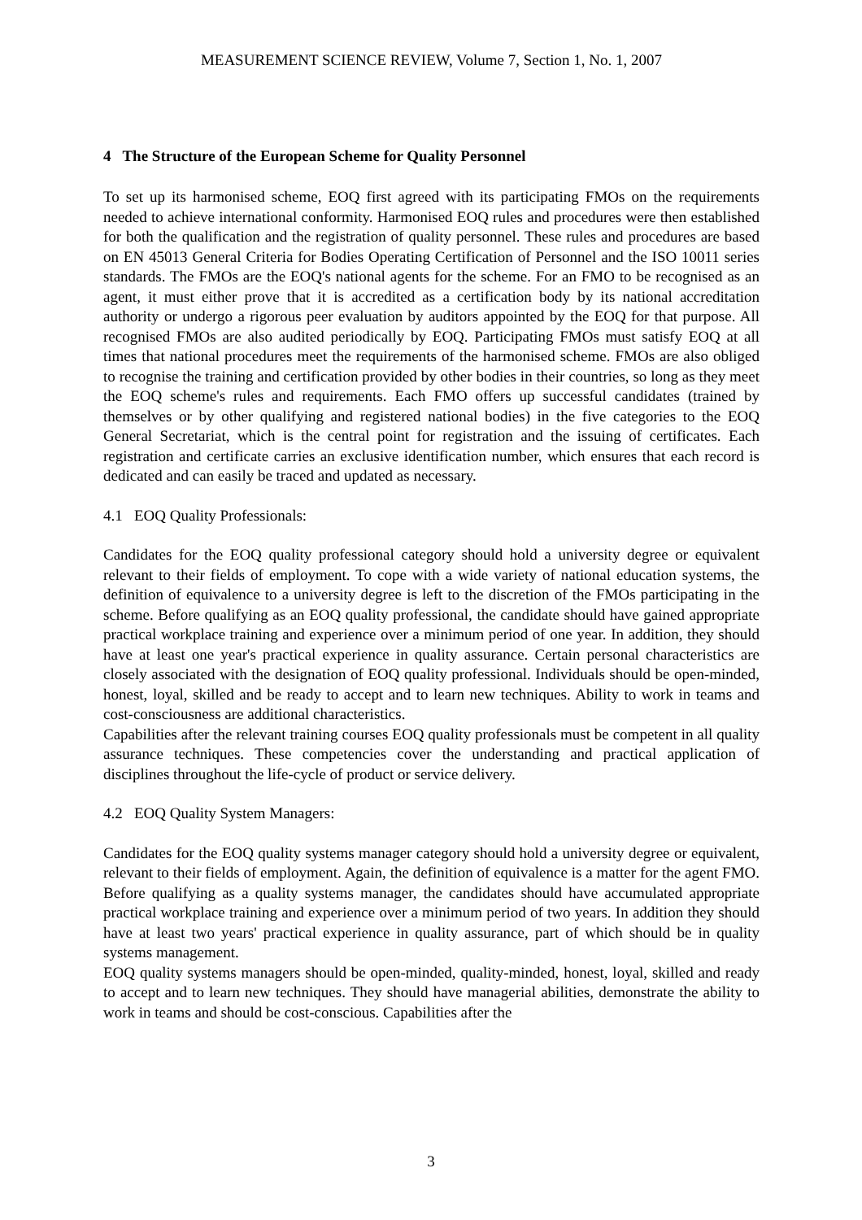MEASUREMENT SCIENCE REVIEW, Volume 7, Section 1, No. 1, 2007
4 The Structure of the European Scheme for Quality Personnel
To set up its harmonised scheme, EOQ first agreed with its participating FMOs on the requirements needed to achieve international conformity. Harmonised EOQ rules and procedures were then established for both the qualification and the registration of quality personnel. These rules and procedures are based on EN 45013 General Criteria for Bodies Operating Certification of Personnel and the ISO 10011 series standards. The FMOs are the EOQ's national agents for the scheme. For an FMO to be recognised as an agent, it must either prove that it is accredited as a certification body by its national accreditation authority or undergo a rigorous peer evaluation by auditors appointed by the EOQ for that purpose. All recognised FMOs are also audited periodically by EOQ. Participating FMOs must satisfy EOQ at all times that national procedures meet the requirements of the harmonised scheme. FMOs are also obliged to recognise the training and certification provided by other bodies in their countries, so long as they meet the EOQ scheme's rules and requirements. Each FMO offers up successful candidates (trained by themselves or by other qualifying and registered national bodies) in the five categories to the EOQ General Secretariat, which is the central point for registration and the issuing of certificates. Each registration and certificate carries an exclusive identification number, which ensures that each record is dedicated and can easily be traced and updated as necessary.
4.1 EOQ Quality Professionals:
Candidates for the EOQ quality professional category should hold a university degree or equivalent relevant to their fields of employment. To cope with a wide variety of national education systems, the definition of equivalence to a university degree is left to the discretion of the FMOs participating in the scheme. Before qualifying as an EOQ quality professional, the candidate should have gained appropriate practical workplace training and experience over a minimum period of one year. In addition, they should have at least one year's practical experience in quality assurance. Certain personal characteristics are closely associated with the designation of EOQ quality professional. Individuals should be open-minded, honest, loyal, skilled and be ready to accept and to learn new techniques. Ability to work in teams and cost-consciousness are additional characteristics.
Capabilities after the relevant training courses EOQ quality professionals must be competent in all quality assurance techniques. These competencies cover the understanding and practical application of disciplines throughout the life-cycle of product or service delivery.
4.2 EOQ Quality System Managers:
Candidates for the EOQ quality systems manager category should hold a university degree or equivalent, relevant to their fields of employment. Again, the definition of equivalence is a matter for the agent FMO. Before qualifying as a quality systems manager, the candidates should have accumulated appropriate practical workplace training and experience over a minimum period of two years. In addition they should have at least two years' practical experience in quality assurance, part of which should be in quality systems management.
EOQ quality systems managers should be open-minded, quality-minded, honest, loyal, skilled and ready to accept and to learn new techniques. They should have managerial abilities, demonstrate the ability to work in teams and should be cost-conscious. Capabilities after the
3